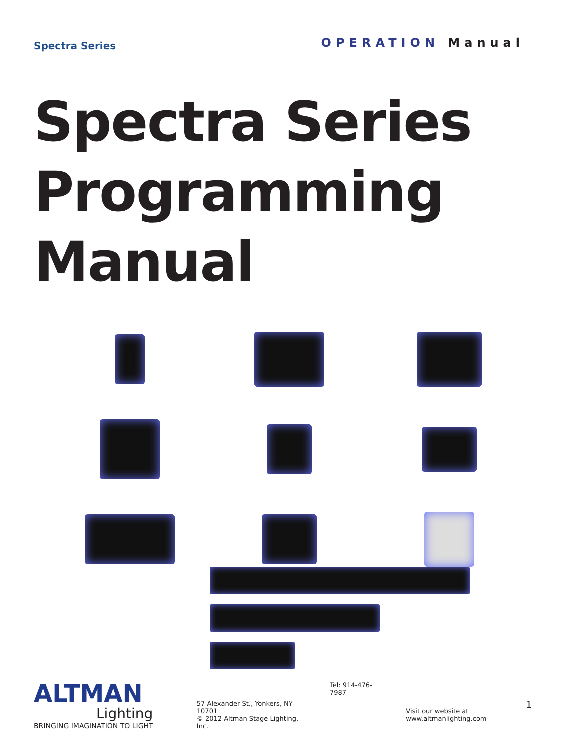Spectra Series
OPERATION Manual
Spectra Series
Programming
Manual
1
ALTMAN
Lighting
BRINGING IMAGINATION TO LIGHT
57 Alexander St., Yonkers, NY 10701
© 2012 Altman Stage Lighting, Inc.
Tel: 914-476-7987
Visit our website at www.altmanlighting.com